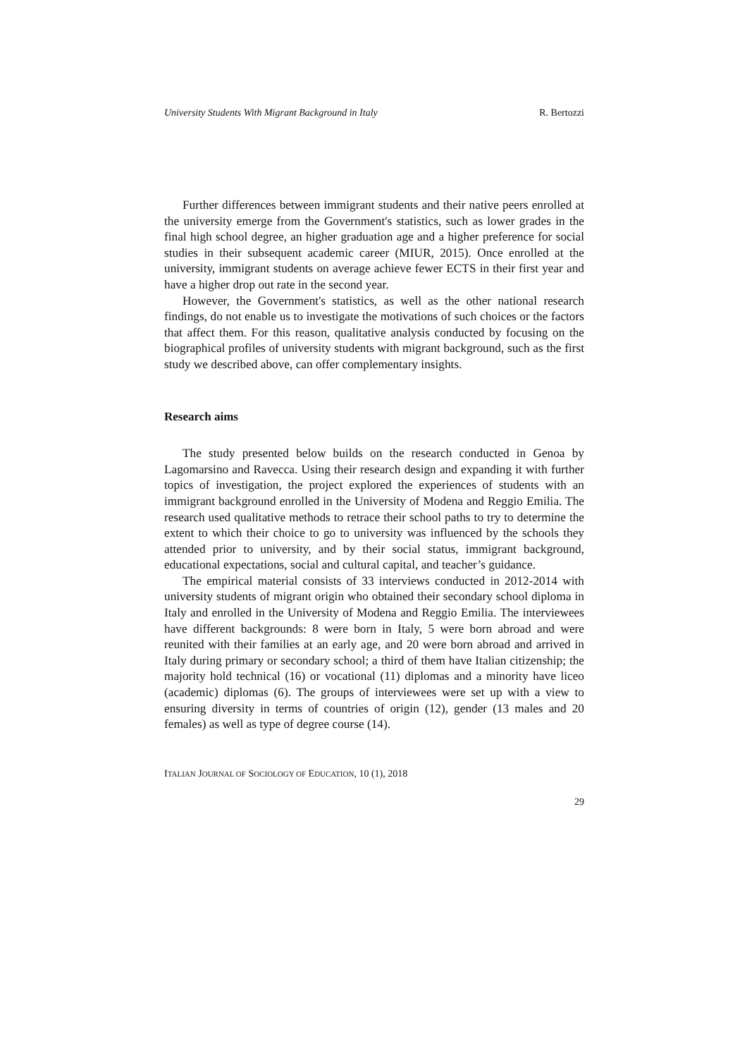University Students With Migrant Background in Italy R. Bertozzi
Further differences between immigrant students and their native peers enrolled at the university emerge from the Government's statistics, such as lower grades in the final high school degree, an higher graduation age and a higher preference for social studies in their subsequent academic career (MIUR, 2015). Once enrolled at the university, immigrant students on average achieve fewer ECTS in their first year and have a higher drop out rate in the second year.
However, the Government's statistics, as well as the other national research findings, do not enable us to investigate the motivations of such choices or the factors that affect them. For this reason, qualitative analysis conducted by focusing on the biographical profiles of university students with migrant background, such as the first study we described above, can offer complementary insights.
Research aims
The study presented below builds on the research conducted in Genoa by Lagomarsino and Ravecca. Using their research design and expanding it with further topics of investigation, the project explored the experiences of students with an immigrant background enrolled in the University of Modena and Reggio Emilia. The research used qualitative methods to retrace their school paths to try to determine the extent to which their choice to go to university was influenced by the schools they attended prior to university, and by their social status, immigrant background, educational expectations, social and cultural capital, and teacher’s guidance.
The empirical material consists of 33 interviews conducted in 2012-2014 with university students of migrant origin who obtained their secondary school diploma in Italy and enrolled in the University of Modena and Reggio Emilia. The interviewees have different backgrounds: 8 were born in Italy, 5 were born abroad and were reunited with their families at an early age, and 20 were born abroad and arrived in Italy during primary or secondary school; a third of them have Italian citizenship; the majority hold technical (16) or vocational (11) diplomas and a minority have liceo (academic) diplomas (6). The groups of interviewees were set up with a view to ensuring diversity in terms of countries of origin (12), gender (13 males and 20 females) as well as type of degree course (14).
ITALIAN JOURNAL OF SOCIOLOGY OF EDUCATION, 10 (1), 2018
29